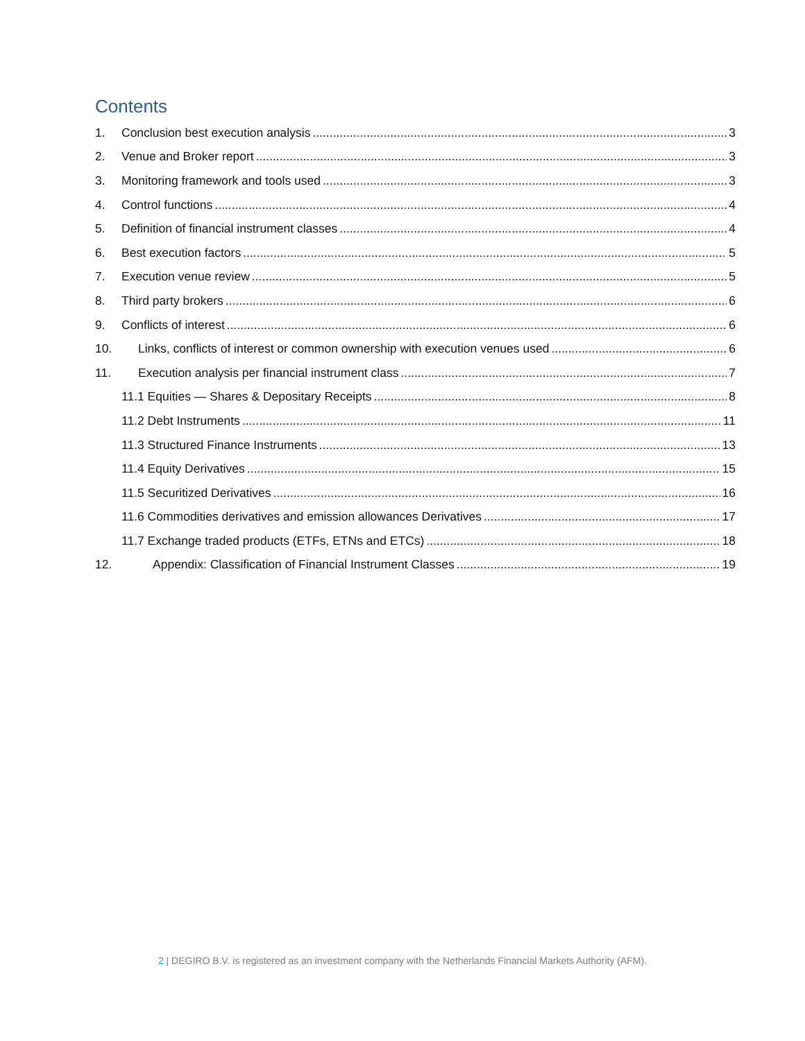Contents
1. Conclusion best execution analysis 3
2. Venue and Broker report 3
3. Monitoring framework and tools used 3
4. Control functions 4
5. Definition of financial instrument classes 4
6. Best execution factors 5
7. Execution venue review 5
8. Third party brokers 6
9. Conflicts of interest 6
10. Links, conflicts of interest or common ownership with execution venues used 6
11. Execution analysis per financial instrument class 7
11.1 Equities — Shares & Depositary Receipts 8
11.2 Debt Instruments 11
11.3 Structured Finance Instruments 13
11.4 Equity Derivatives 15
11.5 Securitized Derivatives 16
11.6 Commodities derivatives and emission allowances Derivatives 17
11.7 Exchange traded products (ETFs, ETNs and ETCs) 18
12. Appendix: Classification of Financial Instrument Classes 19
2 | DEGIRO B.V. is registered as an investment company with the Netherlands Financial Markets Authority (AFM).